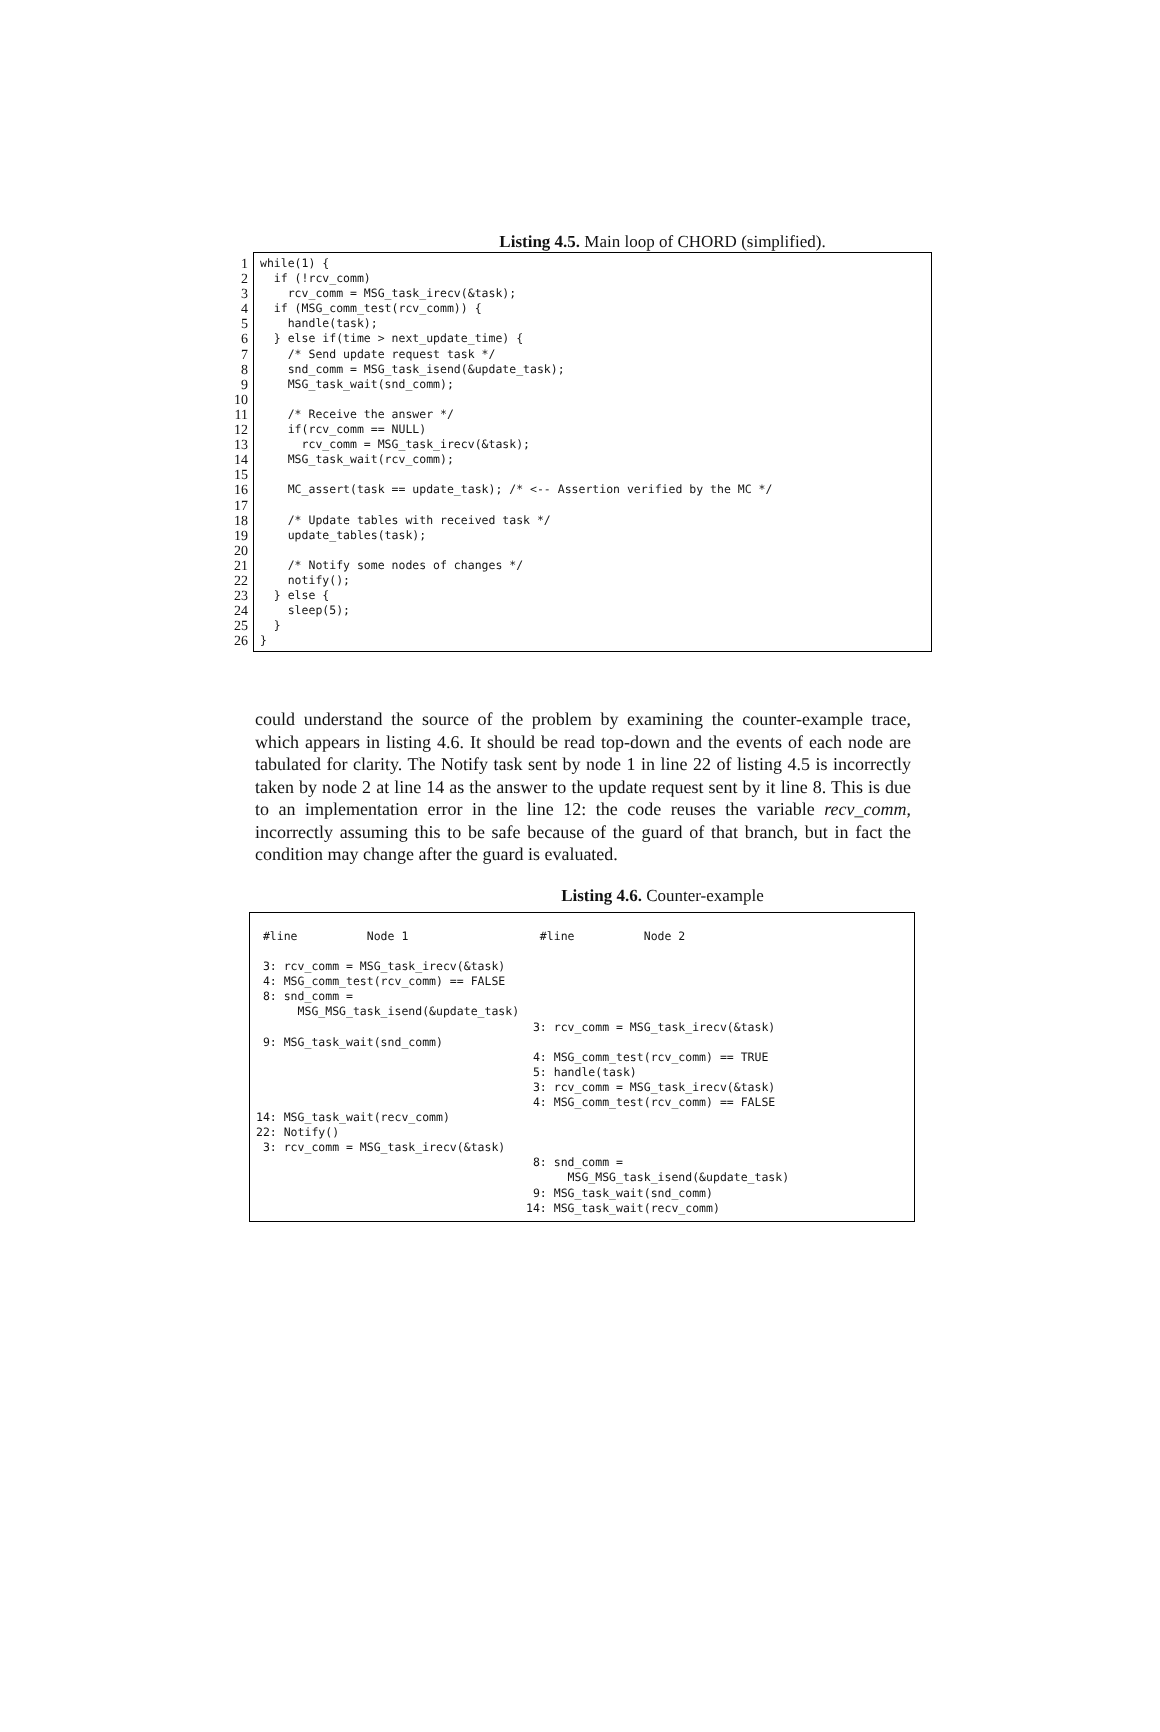Listing 4.5. Main loop of CHORD (simplified).
1
2
3
4
5
6
7
8
9
10
11
12
13
14
15
16
17
18
19
20
21
22
23
24
25
26
while(1) {
  if (!rcv_comm)
    rcv_comm = MSG_task_irecv(&task);
  if (MSG_comm_test(rcv_comm)) {
    handle(task);
  } else if(time > next_update_time) {
    /* Send update request task */
    snd_comm = MSG_task_isend(&update_task);
    MSG_task_wait(snd_comm);

    /* Receive the answer */
    if(rcv_comm == NULL)
      rcv_comm = MSG_task_irecv(&task);
    MSG_task_wait(rcv_comm);

    MC_assert(task == update_task); /* <-- Assertion verified by the MC */

    /* Update tables with received task */
    update_tables(task);

    /* Notify some nodes of changes */
    notify();
  } else {
    sleep(5);
  }
}
could understand the source of the problem by examining the counter-example trace, which appears in listing 4.6. It should be read top-down and the events of each node are tabulated for clarity. The Notify task sent by node 1 in line 22 of listing 4.5 is incorrectly taken by node 2 at line 14 as the answer to the update request sent by it line 8. This is due to an implementation error in the line 12: the code reuses the variable recv_comm, incorrectly assuming this to be safe because of the guard of that branch, but in fact the condition may change after the guard is evaluated.
Listing 4.6. Counter-example
#line Node 1 #line Node 2 3: rcv_comm = MSG_task_irecv(&task) 4: MSG_comm_test(rcv_comm) == FALSE 8: snd_comm = MSG_MSG_task_isend(&update_task) 3: rcv_comm = MSG_task_irecv(&task) 9: MSG_task_wait(snd_comm) 4: MSG_comm_test(rcv_comm) == TRUE 5: handle(task) 3: rcv_comm = MSG_task_irecv(&task) 4: MSG_comm_test(rcv_comm) == FALSE 14: MSG_task_wait(recv_comm) 22: Notify() 3: rcv_comm = MSG_task_irecv(&task) 8: snd_comm = MSG_MSG_task_isend(&update_task) 9: MSG_task_wait(snd_comm) 14: MSG_task_wait(recv_comm)